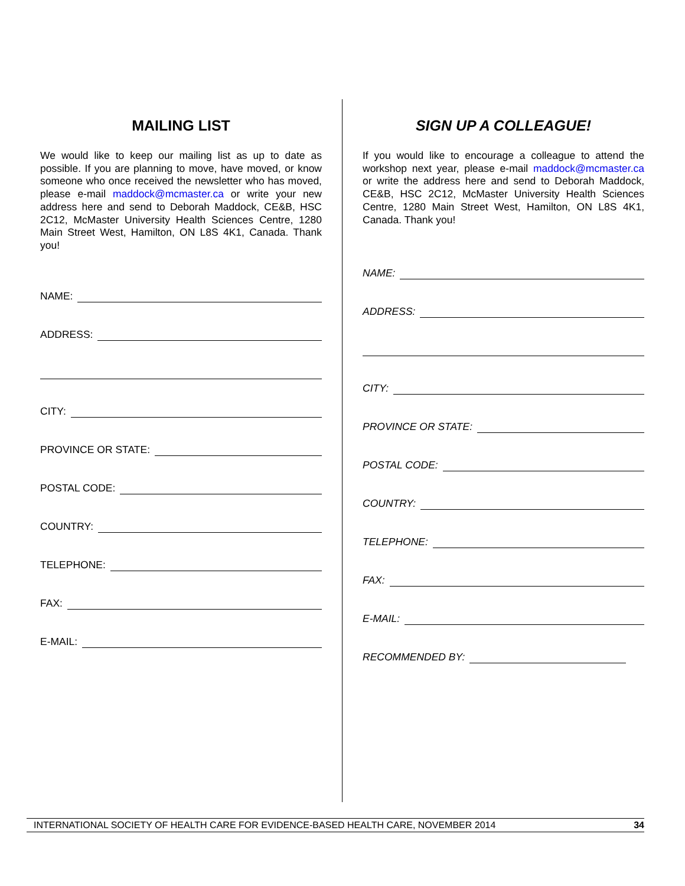MAILING LIST
We would like to keep our mailing list as up to date as possible. If you are planning to move, have moved, or know someone who once received the newsletter who has moved, please e-mail maddock@mcmaster.ca or write your new address here and send to Deborah Maddock, CE&B, HSC 2C12, McMaster University Health Sciences Centre, 1280 Main Street West, Hamilton, ON L8S 4K1, Canada. Thank you!
NAME:
ADDRESS:
CITY:
PROVINCE OR STATE:
POSTAL CODE:
COUNTRY:
TELEPHONE:
FAX:
E-MAIL:
SIGN UP A COLLEAGUE!
If you would like to encourage a colleague to attend the workshop next year, please e-mail maddock@mcmaster.ca or write the address here and send to Deborah Maddock, CE&B, HSC 2C12, McMaster University Health Sciences Centre, 1280 Main Street West, Hamilton, ON L8S 4K1, Canada. Thank you!
NAME:
ADDRESS:
CITY:
PROVINCE OR STATE:
POSTAL CODE:
COUNTRY:
TELEPHONE:
FAX:
E-MAIL:
RECOMMENDED BY:
INTERNATIONAL SOCIETY OF HEALTH CARE FOR EVIDENCE-BASED HEALTH CARE, NOVEMBER 2014 34